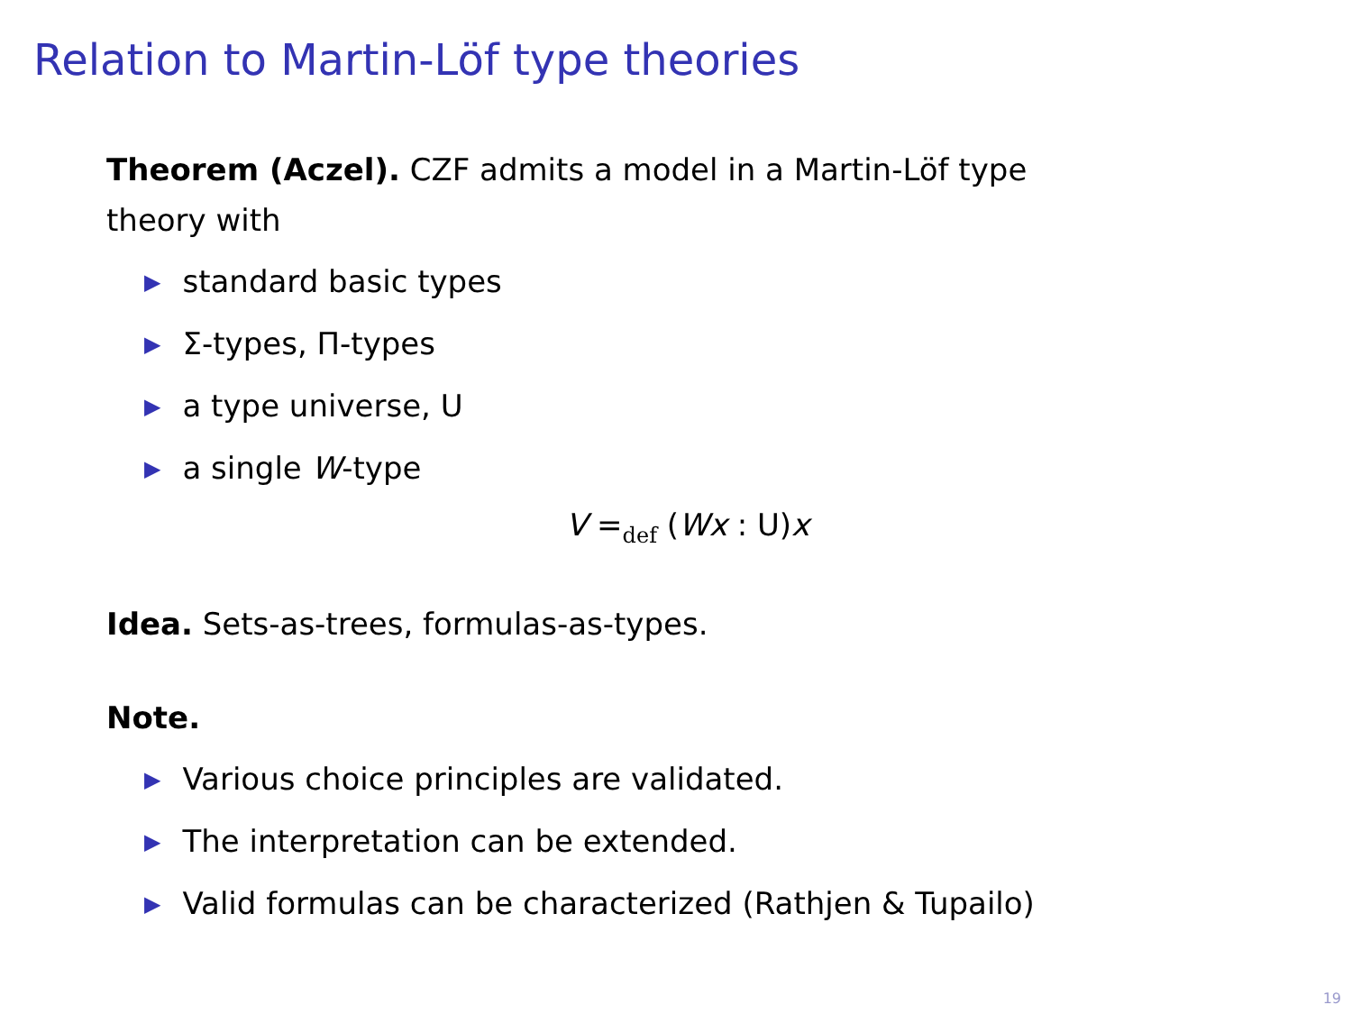Relation to Martin-Löf type theories
Theorem (Aczel). CZF admits a model in a Martin-Löf type
theory with
▶ standard basic types
▶ Σ-types, Π-types
▶ a type universe, U
▶ a single W-type
V =<sub>def</sub> (Wx : U)x
Idea. Sets-as-trees, formulas-as-types.
Note.
▶ Various choice principles are validated.
▶ The interpretation can be extended.
▶ Valid formulas can be characterized (Rathjen & Tupailo)
19